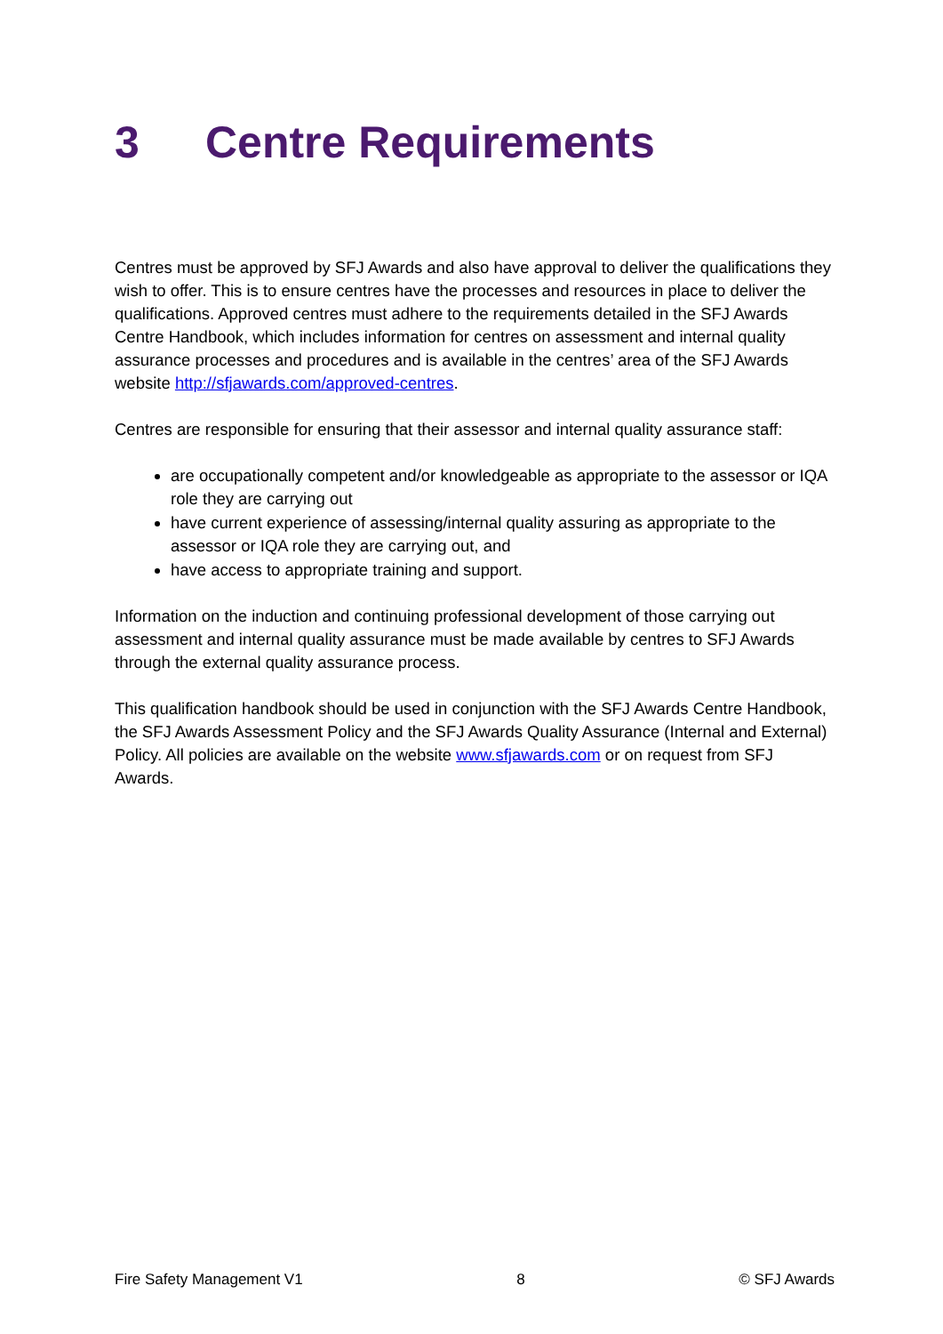3 Centre Requirements
Centres must be approved by SFJ Awards and also have approval to deliver the qualifications they wish to offer. This is to ensure centres have the processes and resources in place to deliver the qualifications. Approved centres must adhere to the requirements detailed in the SFJ Awards Centre Handbook, which includes information for centres on assessment and internal quality assurance processes and procedures and is available in the centres’ area of the SFJ Awards website http://sfjawards.com/approved-centres.
Centres are responsible for ensuring that their assessor and internal quality assurance staff:
are occupationally competent and/or knowledgeable as appropriate to the assessor or IQA role they are carrying out
have current experience of assessing/internal quality assuring as appropriate to the assessor or IQA role they are carrying out, and
have access to appropriate training and support.
Information on the induction and continuing professional development of those carrying out assessment and internal quality assurance must be made available by centres to SFJ Awards through the external quality assurance process.
This qualification handbook should be used in conjunction with the SFJ Awards Centre Handbook, the SFJ Awards Assessment Policy and the SFJ Awards Quality Assurance (Internal and External) Policy. All policies are available on the website www.sfjawards.com or on request from SFJ Awards.
Fire Safety Management V1 8 © SFJ Awards